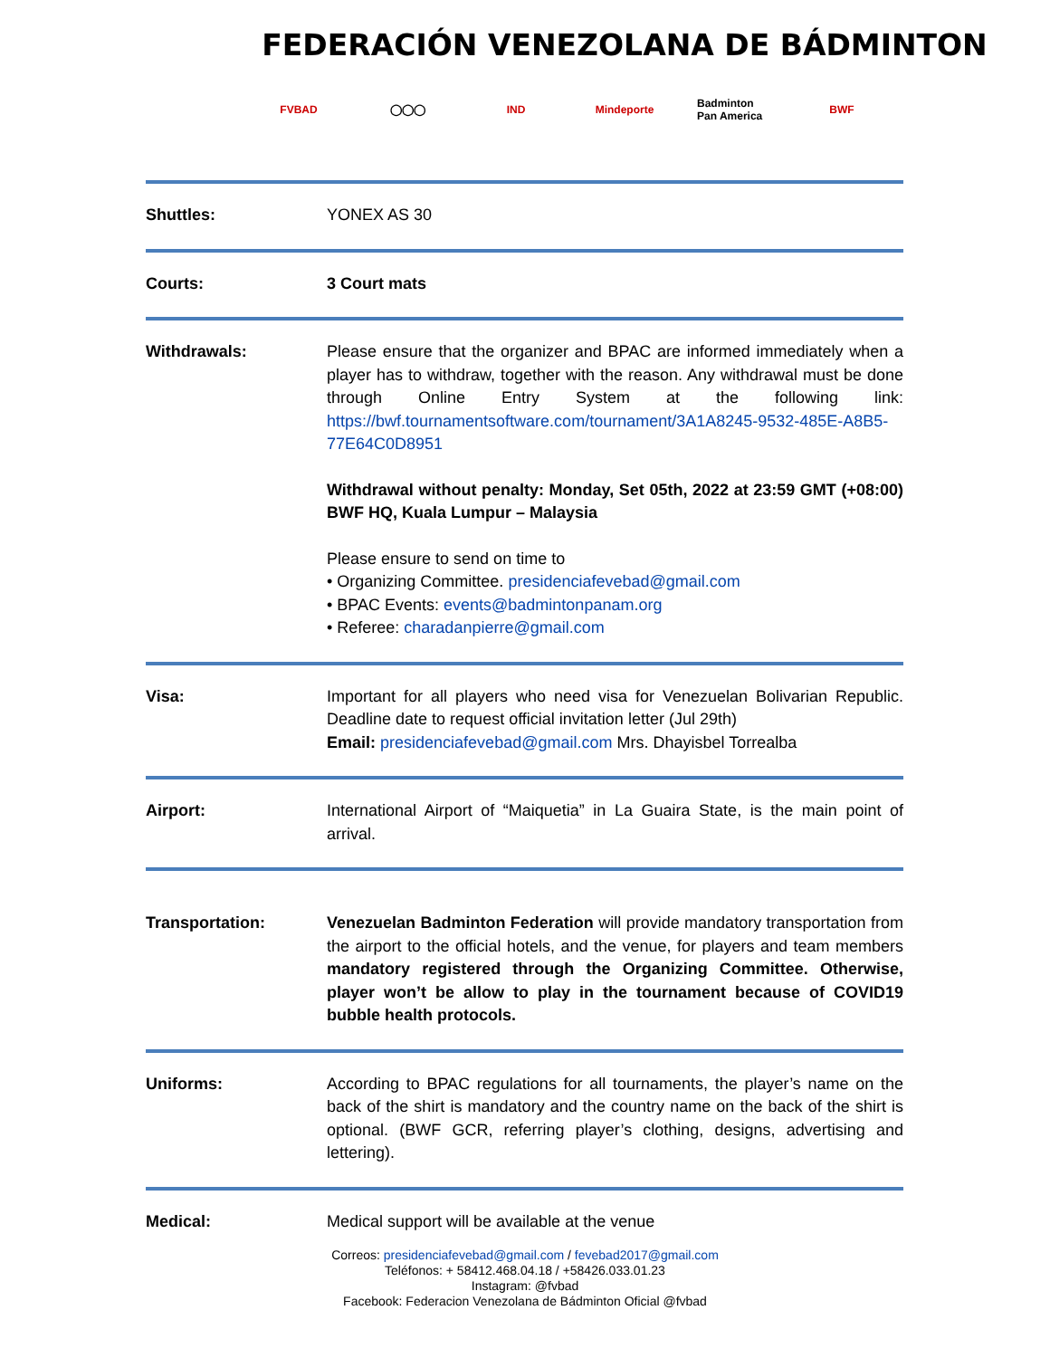FEDERACIÓN VENEZOLANA DE BÁDMINTON
FVBAD ◯◯◯ IND Mindeporte
Badminton Pan America
BWF
| Shuttles: | YONEX AS 30 |
| Courts: | 3 Court mats |
| Withdrawals: | Please ensure that the organizer and BPAC are informed immediately when a player has to withdraw, together with the reason. Any withdrawal must be done through Online Entry System at the following link: https://bwf.tournamentsoftware.com/tournament/3A1A8245-9532-485E-A8B5-77E64C0D8951 Withdrawal without penalty: Monday, Set 05th, 2022 at 23:59 GMT (+08:00) BWF HQ, Kuala Lumpur – Malaysia Please ensure to send on time to • Organizing Committee. presidenciafevebad@gmail.com • BPAC Events: events@badmintonpanam.org • Referee: charadanpierre@gmail.com |
| Visa: | Important for all players who need visa for Venezuelan Bolivarian Republic. Deadline date to request official invitation letter (Jul 29th) Email: presidenciafevebad@gmail.com Mrs. Dhayisbel Torrealba |
| Airport: | International Airport of “Maiquetia” in La Guaira State, is the main point of arrival. |
| Transportation: | Venezuelan Badminton Federation will provide mandatory transportation from the airport to the official hotels, and the venue, for players and team members mandatory registered through the Organizing Committee. Otherwise, player won’t be allow to play in the tournament because of COVID19 bubble health protocols. |
| Uniforms: | According to BPAC regulations for all tournaments, the player’s name on the back of the shirt is mandatory and the country name on the back of the shirt is optional. (BWF GCR, referring player’s clothing, designs, advertising and lettering). |
| Medical: | Medical support will be available at the venue |
Correos: presidenciafevebad@gmail.com / fevebad2017@gmail.com
Teléfonos: + 58412.468.04.18 / +58426.033.01.23
Instagram: @fvbad
Facebook: Federacion Venezolana de Bádminton Oficial @fvbad